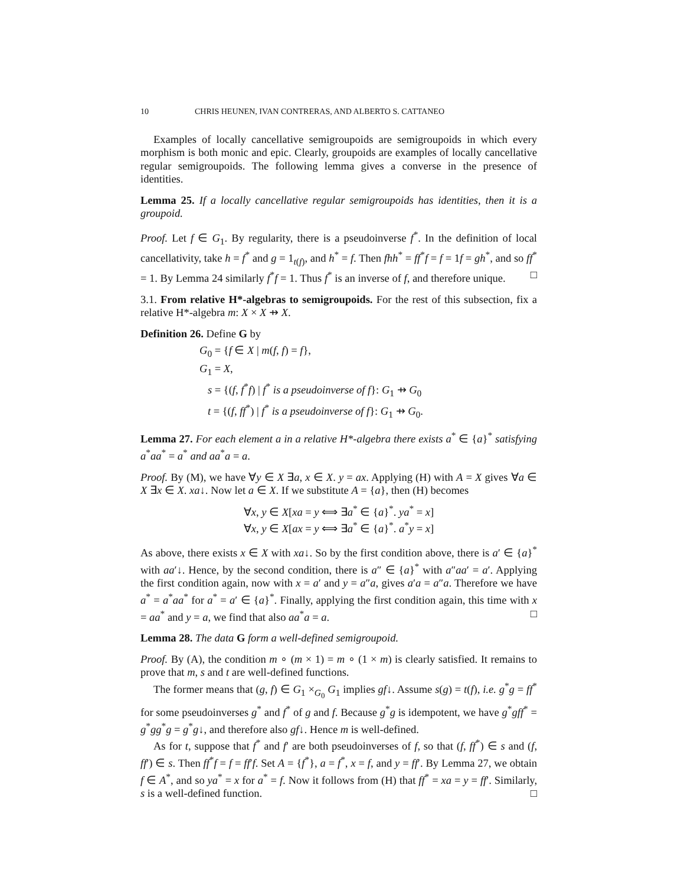10 CHRIS HEUNEN, IVAN CONTRERAS, AND ALBERTO S. CATTANEO
Examples of locally cancellative semigroupoids are semigroupoids in which every morphism is both monic and epic. Clearly, groupoids are examples of locally cancellative regular semigroupoids. The following lemma gives a converse in the presence of identities.
Lemma 25. If a locally cancellative regular semigroupoids has identities, then it is a groupoid.
Proof. Let f ∈ G<sub>1</sub>. By regularity, there is a pseudoinverse f<sup>*</sup>. In the definition of local cancellativity, take h = f<sup>*</sup> and g = 1<sub>t(f)</sub>, and h<sup>*</sup> = f. Then fhh<sup>*</sup> = ff<sup>*</sup>f = f = 1f = gh<sup>*</sup>, and so ff<sup>*</sup> = 1. By Lemma 24 similarly f<sup>*</sup>f = 1. Thus f<sup>*</sup> is an inverse of f, and therefore unique. □
3.1. From relative H*-algebras to semigroupoids. For the rest of this subsection, fix a relative H*-algebra m: X × X ⇸ X.
Definition 26. Define G by
G<sub>0</sub> = {f ∈ X | m(f, f) = f},
G<sub>1</sub> = X,
s = {(f, f<sup>*</sup>f) | f<sup>*</sup> is a pseudoinverse of f}: G<sub>1</sub> ⇸ G<sub>0</sub>
t = {(f, ff<sup>*</sup>) | f<sup>*</sup> is a pseudoinverse of f}: G<sub>1</sub> ⇸ G<sub>0</sub>.
Lemma 27. For each element a in a relative H*-algebra there exists a<sup>*</sup> ∈ {a}<sup>*</sup> satisfying a<sup>*</sup>aa<sup>*</sup> = a<sup>*</sup> and aa<sup>*</sup>a = a.
Proof. By (M), we have ∀y ∈ X ∃a, x ∈ X. y = ax. Applying (H) with A = X gives ∀a ∈ X ∃x ∈ X. xa↓. Now let a ∈ X. If we substitute A = {a}, then (H) becomes
∀x, y ∈ X[xa = y ⟺ ∃a<sup>*</sup> ∈ {a}<sup>*</sup>. ya<sup>*</sup> = x]
∀x, y ∈ X[ax = y ⟺ ∃a<sup>*</sup> ∈ {a}<sup>*</sup>. a<sup>*</sup>y = x]
As above, there exists x ∈ X with xa↓. So by the first condition above, there is a′ ∈ {a}<sup>*</sup> with aa′↓. Hence, by the second condition, there is a″ ∈ {a}<sup>*</sup> with a″aa′ = a′. Applying the first condition again, now with x = a′ and y = a″a, gives a′a = a″a. Therefore we have a<sup>*</sup> = a<sup>*</sup>aa<sup>*</sup> for a<sup>*</sup> = a′ ∈ {a}<sup>*</sup>. Finally, applying the first condition again, this time with x = aa<sup>*</sup> and y = a, we find that also aa<sup>*</sup>a = a. □
Lemma 28. The data G form a well-defined semigroupoid.
Proof. By (A), the condition m ∘ (m × 1) = m ∘ (1 × m) is clearly satisfied. It remains to prove that m, s and t are well-defined functions.
The former means that (g, f) ∈ G<sub>1</sub> ×<sub>G<sub>0</sub></sub> G<sub>1</sub> implies gf↓. Assume s(g) = t(f), i.e. g<sup>*</sup>g = ff<sup>*</sup> for some pseudoinverses g<sup>*</sup> and f<sup>*</sup> of g and f. Because g<sup>*</sup>g is idempotent, we have g<sup>*</sup>gff<sup>*</sup> = g<sup>*</sup>gg<sup>*</sup>g = g<sup>*</sup>g↓, and therefore also gf↓. Hence m is well-defined.
As for t, suppose that f<sup>*</sup> and f′ are both pseudoinverses of f, so that (f, ff<sup>*</sup>) ∈ s and (f, ff′) ∈ s. Then ff<sup>*</sup>f = f = ff′f. Set A = {f<sup>*</sup>}, a = f<sup>*</sup>, x = f, and y = ff′. By Lemma 27, we obtain f ∈ A<sup>*</sup>, and so ya<sup>*</sup> = x for a<sup>*</sup> = f. Now it follows from (H) that ff<sup>*</sup> = xa = y = ff′. Similarly, s is a well-defined function. □